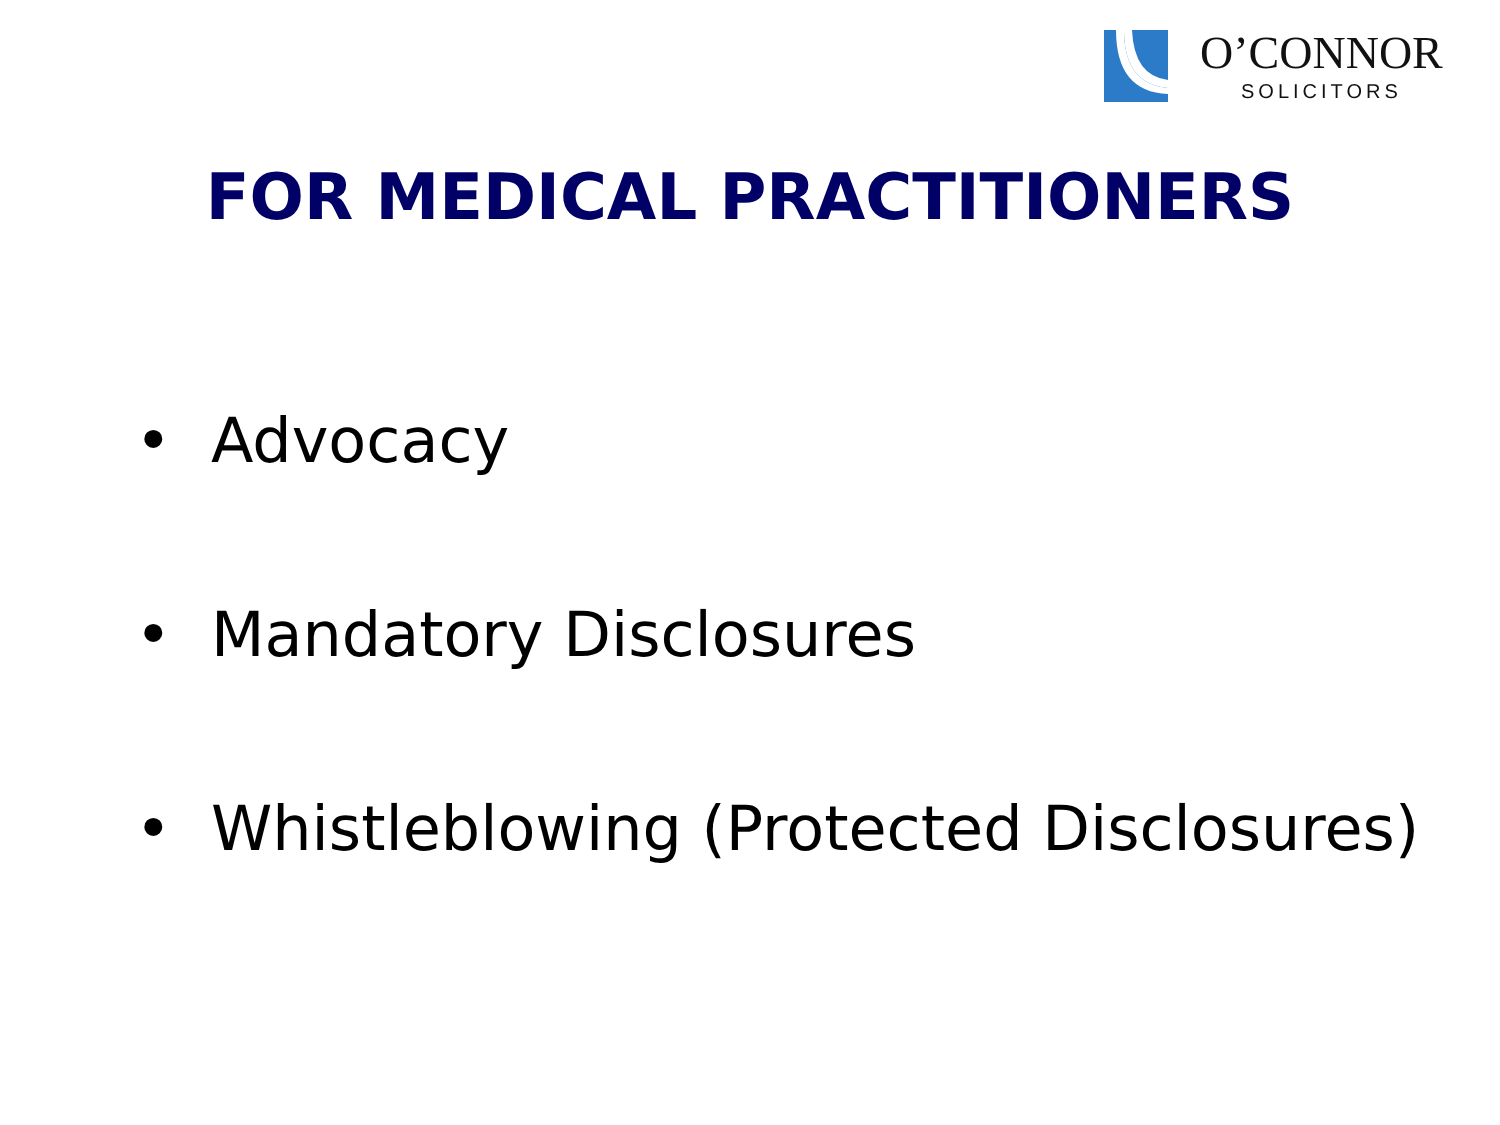O’CONNOR
SOLICITORS
FOR MEDICAL PRACTITIONERS
• Advocacy
• Mandatory Disclosures
• Whistleblowing (Protected Disclosures)